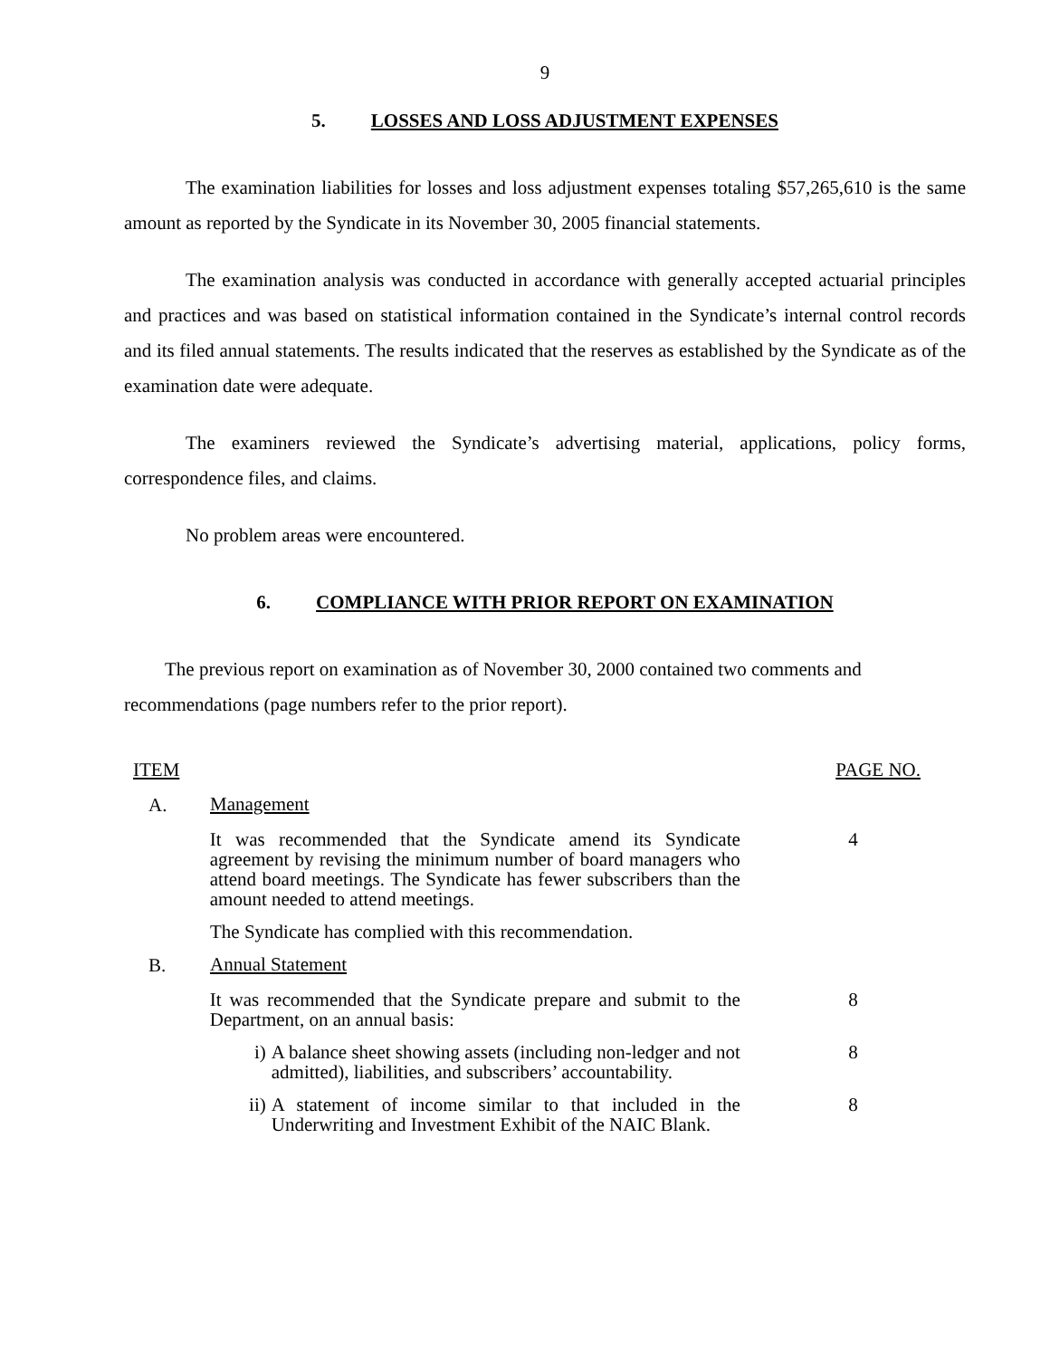9
5. LOSSES AND LOSS ADJUSTMENT EXPENSES
The examination liabilities for losses and loss adjustment expenses totaling $57,265,610 is the same amount as reported by the Syndicate in its November 30, 2005 financial statements.
The examination analysis was conducted in accordance with generally accepted actuarial principles and practices and was based on statistical information contained in the Syndicate’s internal control records and its filed annual statements. The results indicated that the reserves as established by the Syndicate as of the examination date were adequate.
The examiners reviewed the Syndicate’s advertising material, applications, policy forms, correspondence files, and claims.
No problem areas were encountered.
6. COMPLIANCE WITH PRIOR REPORT ON EXAMINATION
The previous report on examination as of November 30, 2000 contained two comments and recommendations (page numbers refer to the prior report).
ITEM PAGE NO.
A.
Management
It was recommended that the Syndicate amend its Syndicate agreement by revising the minimum number of board managers who attend board meetings. The Syndicate has fewer subscribers than the amount needed to attend meetings.
4
The Syndicate has complied with this recommendation.
B.
Annual Statement
It was recommended that the Syndicate prepare and submit to the Department, on an annual basis:
8
i) A balance sheet showing assets (including non-ledger and not admitted), liabilities, and subscribers’ accountability.
8
ii) A statement of income similar to that included in the Underwriting and Investment Exhibit of the NAIC Blank.
8